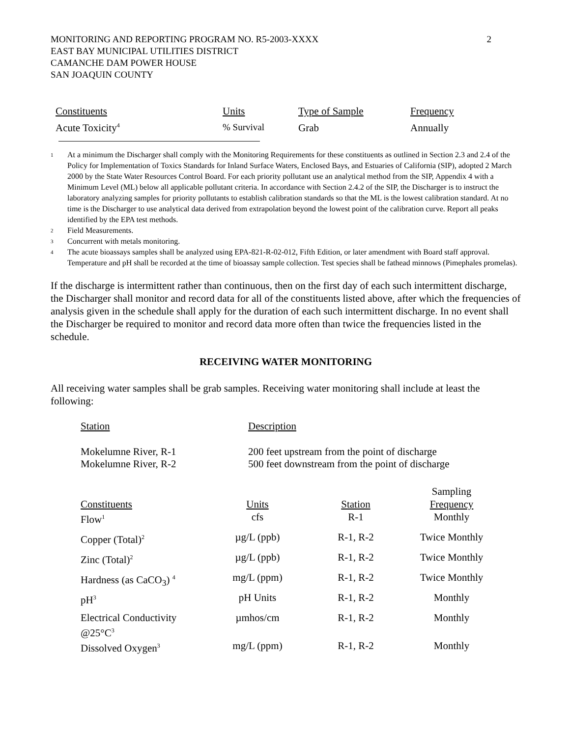MONITORING AND REPORTING PROGRAM NO. R5-2003-XXXX
EAST BAY MUNICIPAL UTILITIES DISTRICT
CAMANCHE DAM POWER HOUSE
SAN JOAQUIN COUNTY
2
| Constituents | Units | Type of Sample | Frequency |
| --- | --- | --- | --- |
| Acute Toxicity<sup>4</sup> | % Survival | Grab | Annually |
1 At a minimum the Discharger shall comply with the Monitoring Requirements for these constituents as outlined in Section 2.3 and 2.4 of the Policy for Implementation of Toxics Standards for Inland Surface Waters, Enclosed Bays, and Estuaries of California (SIP), adopted 2 March 2000 by the State Water Resources Control Board. For each priority pollutant use an analytical method from the SIP, Appendix 4 with a Minimum Level (ML) below all applicable pollutant criteria. In accordance with Section 2.4.2 of the SIP, the Discharger is to instruct the laboratory analyzing samples for priority pollutants to establish calibration standards so that the ML is the lowest calibration standard. At no time is the Discharger to use analytical data derived from extrapolation beyond the lowest point of the calibration curve. Report all peaks identified by the EPA test methods.
2 Field Measurements.
3 Concurrent with metals monitoring.
4 The acute bioassays samples shall be analyzed using EPA-821-R-02-012, Fifth Edition, or later amendment with Board staff approval. Temperature and pH shall be recorded at the time of bioassay sample collection. Test species shall be fathead minnows (Pimephales promelas).
If the discharge is intermittent rather than continuous, then on the first day of each such intermittent discharge, the Discharger shall monitor and record data for all of the constituents listed above, after which the frequencies of analysis given in the schedule shall apply for the duration of each such intermittent discharge. In no event shall the Discharger be required to monitor and record data more often than twice the frequencies listed in the schedule.
RECEIVING WATER MONITORING
All receiving water samples shall be grab samples. Receiving water monitoring shall include at least the following:
| Station | Description |
| --- | --- |
| Mokelumne River, R-1 | 200 feet upstream from the point of discharge |
| Mokelumne River, R-2 | 500 feet downstream from the point of discharge |
| Constituents | Units | Station | Sampling Frequency |
| --- | --- | --- | --- |
| Flow<sup>1</sup> | cfs | R-1 | Monthly |
| Copper (Total)<sup>2</sup> | µg/L (ppb) | R-1, R-2 | Twice Monthly |
| Zinc (Total)<sup>2</sup> | µg/L (ppb) | R-1, R-2 | Twice Monthly |
| Hardness (as CaCO<sub>3</sub>) <sup>4</sup> | mg/L (ppm) | R-1, R-2 | Twice Monthly |
| pH<sup>3</sup> | pH Units | R-1, R-2 | Monthly |
| Electrical Conductivity @25°C<sup>3</sup> | µmhos/cm | R-1, R-2 | Monthly |
| Dissolved Oxygen<sup>3</sup> | mg/L (ppm) | R-1, R-2 | Monthly |